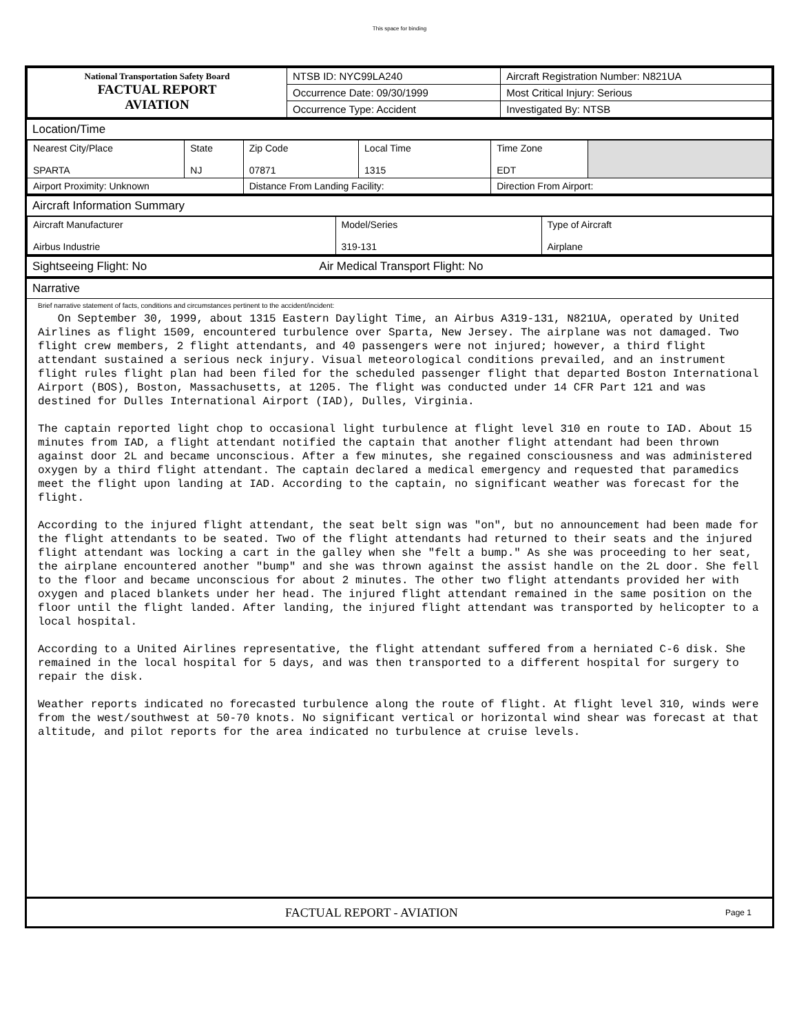This space for binding
| National Transportation Safety Board FACTUAL REPORT AVIATION | NTSB ID: NYC99LA240 | Aircraft Registration Number: N821UA |
| | Occurrence Date: 09/30/1999 | Most Critical Injury: Serious |
| | Occurrence Type: Accident | Investigated By: NTSB |
Location/Time
| Nearest City/Place SPARTA | State NJ | Zip Code 07871 | Local Time 1315 | Time Zone EDT | |
| Airport Proximity: Unknown | | Distance From Landing Facility: | | Direction From Airport: | |
Aircraft Information Summary
| Aircraft Manufacturer Airbus Industrie | Model/Series 319-131 | Type of Aircraft Airplane |
Sightseeing Flight: No Air Medical Transport Flight: No
Narrative
Brief narrative statement of facts, conditions and circumstances pertinent to the accident/incident:
   On September 30, 1999, about 1315 Eastern Daylight Time, an Airbus A319-131, N821UA, operated by United Airlines as flight 1509, encountered turbulence over Sparta, New Jersey. The airplane was not damaged. Two flight crew members, 2 flight attendants, and 40 passengers were not injured; however, a third flight attendant sustained a serious neck injury. Visual meteorological conditions prevailed, and an instrument flight rules flight plan had been filed for the scheduled passenger flight that departed Boston International Airport (BOS), Boston, Massachusetts, at 1205. The flight was conducted under 14 CFR Part 121 and was destined for Dulles International Airport (IAD), Dulles, Virginia.

The captain reported light chop to occasional light turbulence at flight level 310 en route to IAD. About 15 minutes from IAD, a flight attendant notified the captain that another flight attendant had been thrown against door 2L and became unconscious. After a few minutes, she regained consciousness and was administered oxygen by a third flight attendant. The captain declared a medical emergency and requested that paramedics meet the flight upon landing at IAD. According to the captain, no significant weather was forecast for the flight.

According to the injured flight attendant, the seat belt sign was "on", but no announcement had been made for the flight attendants to be seated. Two of the flight attendants had returned to their seats and the injured flight attendant was locking a cart in the galley when she "felt a bump." As she was proceeding to her seat, the airplane encountered another "bump" and she was thrown against the assist handle on the 2L door. She fell to the floor and became unconscious for about 2 minutes. The other two flight attendants provided her with oxygen and placed blankets under her head. The injured flight attendant remained in the same position on the floor until the flight landed. After landing, the injured flight attendant was transported by helicopter to a local hospital.

According to a United Airlines representative, the flight attendant suffered from a herniated C-6 disk. She remained in the local hospital for 5 days, and was then transported to a different hospital for surgery to repair the disk.

Weather reports indicated no forecasted turbulence along the route of flight. At flight level 310, winds were from the west/southwest at 50-70 knots. No significant vertical or horizontal wind shear was forecast at that altitude, and pilot reports for the area indicated no turbulence at cruise levels.
FACTUAL REPORT - AVIATION Page 1